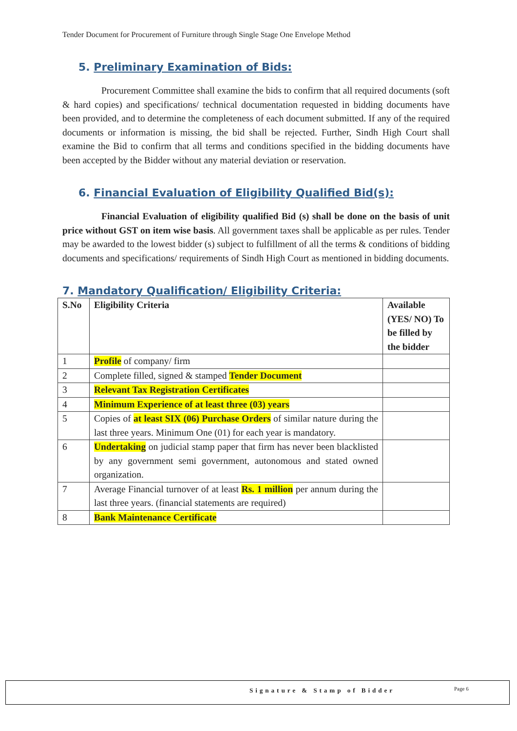Tender Document for Procurement of Furniture through Single Stage One Envelope Method
5. Preliminary Examination of Bids:
Procurement Committee shall examine the bids to confirm that all required documents (soft & hard copies) and specifications/ technical documentation requested in bidding documents have been provided, and to determine the completeness of each document submitted. If any of the required documents or information is missing, the bid shall be rejected. Further, Sindh High Court shall examine the Bid to confirm that all terms and conditions specified in the bidding documents have been accepted by the Bidder without any material deviation or reservation.
6. Financial Evaluation of Eligibility Qualified Bid(s):
Financial Evaluation of eligibility qualified Bid (s) shall be done on the basis of unit price without GST on item wise basis. All government taxes shall be applicable as per rules. Tender may be awarded to the lowest bidder (s) subject to fulfillment of all the terms & conditions of bidding documents and specifications/ requirements of Sindh High Court as mentioned in bidding documents.
7. Mandatory Qualification/ Eligibility Criteria:
| S.No | Eligibility Criteria | Available (YES/ NO) To be filled by the bidder |
| --- | --- | --- |
| 1 | Profile of company/ firm | |
| 2 | Complete filled, signed & stamped Tender Document | |
| 3 | Relevant Tax Registration Certificates | |
| 4 | Minimum Experience of at least three (03) years | |
| 5 | Copies of at least SIX (06) Purchase Orders of similar nature during the last three years. Minimum One (01) for each year is mandatory. | |
| 6 | Undertaking on judicial stamp paper that firm has never been blacklisted by any government semi government, autonomous and stated owned organization. | |
| 7 | Average Financial turnover of at least Rs. 1 million per annum during the last three years. (financial statements are required) | |
| 8 | Bank Maintenance Certificate | |
Signature & Stamp of Bidder Page 6